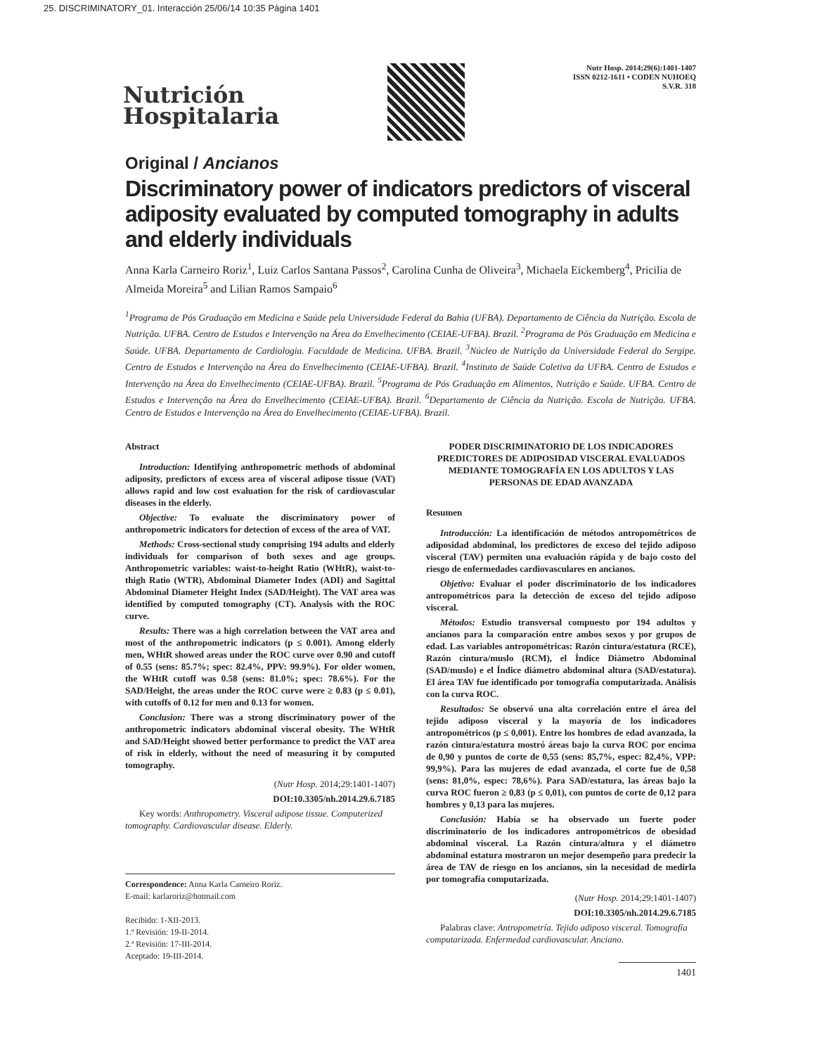25. DISCRIMINATORY_01. Interacción 25/06/14 10:35 Página 1401
Nutrición
Hospitalaria
Nutr Hosp. 2014;29(6):1401-1407
ISSN 0212-1611 • CODEN NUHOEQ
S.V.R. 318
Original / Ancianos
Discriminatory power of indicators predictors of visceral adiposity evaluated by computed tomography in adults and elderly individuals
Anna Karla Carneiro Roriz<sup>1</sup>, Luiz Carlos Santana Passos<sup>2</sup>, Carolina Cunha de Oliveira<sup>3</sup>, Michaela Eickemberg<sup>4</sup>, Pricilia de Almeida Moreira<sup>5</sup> and Lilian Ramos Sampaio<sup>6</sup>
<sup>1</sup> Programa de Pós Graduação em Medicina e Saúde pela Universidade Federal da Bahia (UFBA). Departamento de Ciência da Nutrição. Escola de Nutrição. UFBA. Centro de Estudos e Intervenção na Área do Envelhecimento (CEIAE-UFBA). Brazil. <sup>2</sup>Programa de Pós Graduação em Medicina e Saúde. UFBA. Departamento de Cardiologia. Faculdade de Medicina. UFBA. Brazil. <sup>3</sup>Núcleo de Nutrição da Universidade Federal do Sergipe. Centro de Estudos e Intervenção na Área do Envelhecimento (CEIAE-UFBA). Brazil. <sup>4</sup>Instituto de Saúde Coletiva da UFBA. Centro de Estudos e Intervenção na Área do Envelhecimento (CEIAE-UFBA). Brazil. <sup>5</sup>Programa de Pós Graduação em Alimentos, Nutrição e Saúde. UFBA. Centro de Estudos e Intervenção na Área do Envelhecimento (CEIAE-UFBA). Brazil. <sup>6</sup>Departamento de Ciência da Nutrição. Escola de Nutrição. UFBA. Centro de Estudos e Intervenção na Área do Envelhecimento (CEIAE-UFBA). Brazil.
Abstract
Introduction: Identifying anthropometric methods of abdominal adiposity, predictors of excess area of visceral adipose tissue (VAT) allows rapid and low cost evaluation for the risk of cardiovascular diseases in the elderly.
Objective: To evaluate the discriminatory power of anthropometric indicators for detection of excess of the area of VAT.
Methods: Cross-sectional study comprising 194 adults and elderly individuals for comparison of both sexes and age groups. Anthropometric variables: waist-to-height Ratio (WHtR), waist-to-thigh Ratio (WTR), Abdominal Diameter Index (ADI) and Sagittal Abdominal Diameter Height Index (SAD/Height). The VAT area was identified by computed tomography (CT). Analysis with the ROC curve.
Results: There was a high correlation between the VAT area and most of the anthropometric indicators (p ≤ 0.001). Among elderly men, WHtR showed areas under the ROC curve over 0.90 and cutoff of 0.55 (sens: 85.7%; spec: 82.4%, PPV: 99.9%). For older women, the WHtR cutoff was 0.58 (sens: 81.0%; spec: 78.6%). For the SAD/Height, the areas under the ROC curve were ≥ 0.83 (p ≤ 0.01), with cutoffs of 0.12 for men and 0.13 for women.
Conclusion: There was a strong discriminatory power of the anthropometric indicators abdominal visceral obesity. The WHtR and SAD/Height showed better performance to predict the VAT area of risk in elderly, without the need of measuring it by computed tomography.
(Nutr Hosp. 2014;29:1401-1407)
DOI:10.3305/nh.2014.29.6.7185
Key words: Anthropometry. Visceral adipose tissue. Computerized tomography. Cardiovascular disease. Elderly.
Correspondence: Anna Karla Carneiro Roriz.
E-mail: karlaroriz@hotmail.com
Recibido: 1-XII-2013.
1.ª Revisión: 19-II-2014.
2.ª Revisión: 17-III-2014.
Aceptado: 19-III-2014.
PODER DISCRIMINATORIO DE LOS INDICADORES PREDICTORES DE ADIPOSIDAD VISCERAL EVALUADOS MEDIANTE TOMOGRAFÍA EN LOS ADULTOS Y LAS PERSONAS DE EDAD AVANZADA
Resumen
Introducción: La identificación de métodos antropométricos de adiposidad abdominal, los predictores de exceso del tejido adiposo visceral (TAV) permiten una evaluación rápida y de bajo costo del riesgo de enfermedades cardiovasculares en ancianos.
Objetivo: Evaluar el poder discriminatorio de los indicadores antropométricos para la detección de exceso del tejido adiposo visceral.
Métodos: Estudio transversal compuesto por 194 adultos y ancianos para la comparación entre ambos sexos y por grupos de edad. Las variables antropométricas: Razón cintura/estatura (RCE), Razón cintura/muslo (RCM), el Índice Diámetro Abdominal (SAD/muslo) e el Índice diámetro abdominal altura (SAD/estatura). El área TAV fue identificado por tomografía computarizada. Análisis con la curva ROC.
Resultados: Se observó una alta correlación entre el área del tejido adiposo visceral y la mayoría de los indicadores antropométricos (p ≤ 0,001). Entre los hombres de edad avanzada, la razón cintura/estatura mostró áreas bajo la curva ROC por encima de 0,90 y puntos de corte de 0,55 (sens: 85,7%, espec: 82,4%, VPP: 99,9%). Para las mujeres de edad avanzada, el corte fue de 0,58 (sens: 81,0%, espec: 78,6%). Para SAD/estatura, las áreas bajo la curva ROC fueron ≥ 0,83 (p ≤ 0,01), con puntos de corte de 0,12 para hombres y 0,13 para las mujeres.
Conclusión: Había se ha observado un fuerte poder discriminatorio de los indicadores antropométricos de obesidad abdominal visceral. La Razón cintura/altura y el diámetro abdominal estatura mostraron un mejor desempeño para predecir la área de TAV de riesgo en los ancianos, sin la necesidad de medirla por tomografía computarizada.
(Nutr Hosp. 2014;29:1401-1407)
DOI:10.3305/nh.2014.29.6.7185
Palabras clave: Antropometría. Tejido adiposo visceral. Tomografía computarizada. Enfermedad cardiovascular. Anciano.
1401